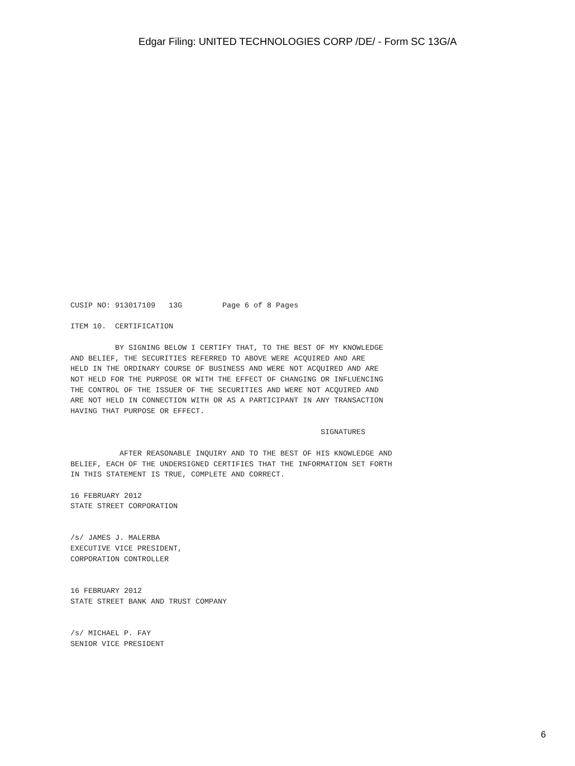Edgar Filing: UNITED TECHNOLOGIES CORP /DE/ - Form SC 13G/A
CUSIP NO: 913017109   13G         Page 6 of 8 Pages

ITEM 10.  CERTIFICATION

          BY SIGNING BELOW I CERTIFY THAT, TO THE BEST OF MY KNOWLEDGE
AND BELIEF, THE SECURITIES REFERRED TO ABOVE WERE ACQUIRED AND ARE
HELD IN THE ORDINARY COURSE OF BUSINESS AND WERE NOT ACQUIRED AND ARE
NOT HELD FOR THE PURPOSE OR WITH THE EFFECT OF CHANGING OR INFLUENCING
THE CONTROL OF THE ISSUER OF THE SECURITIES AND WERE NOT ACQUIRED AND
ARE NOT HELD IN CONNECTION WITH OR AS A PARTICIPANT IN ANY TRANSACTION
HAVING THAT PURPOSE OR EFFECT.

                                                        SIGNATURES

           AFTER REASONABLE INQUIRY AND TO THE BEST OF HIS KNOWLEDGE AND
BELIEF, EACH OF THE UNDERSIGNED CERTIFIES THAT THE INFORMATION SET FORTH
IN THIS STATEMENT IS TRUE, COMPLETE AND CORRECT.

16 FEBRUARY 2012
STATE STREET CORPORATION


/s/ JAMES J. MALERBA
EXECUTIVE VICE PRESIDENT,
CORPORATION CONTROLLER


16 FEBRUARY 2012
STATE STREET BANK AND TRUST COMPANY


/s/ MICHAEL P. FAY
SENIOR VICE PRESIDENT
6